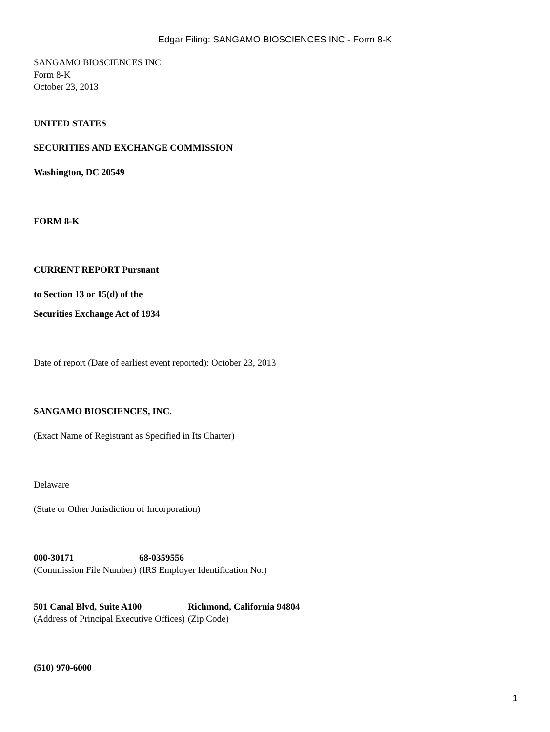Edgar Filing: SANGAMO BIOSCIENCES INC - Form 8-K
SANGAMO BIOSCIENCES INC
Form 8-K
October 23, 2013
UNITED STATES
SECURITIES AND EXCHANGE COMMISSION
Washington, DC 20549
FORM 8-K
CURRENT REPORT Pursuant
to Section 13 or 15(d) of the
Securities Exchange Act of 1934
Date of report (Date of earliest event reported): October 23, 2013
SANGAMO BIOSCIENCES, INC.
(Exact Name of Registrant as Specified in Its Charter)
Delaware
(State or Other Jurisdiction of Incorporation)
| 000-30171 | 68-0359556 |
| (Commission File Number) | (IRS Employer Identification No.) |
| 501 Canal Blvd, Suite A100 | Richmond, California 94804 |
| (Address of Principal Executive Offices) | (Zip Code) |
(510) 970-6000
1